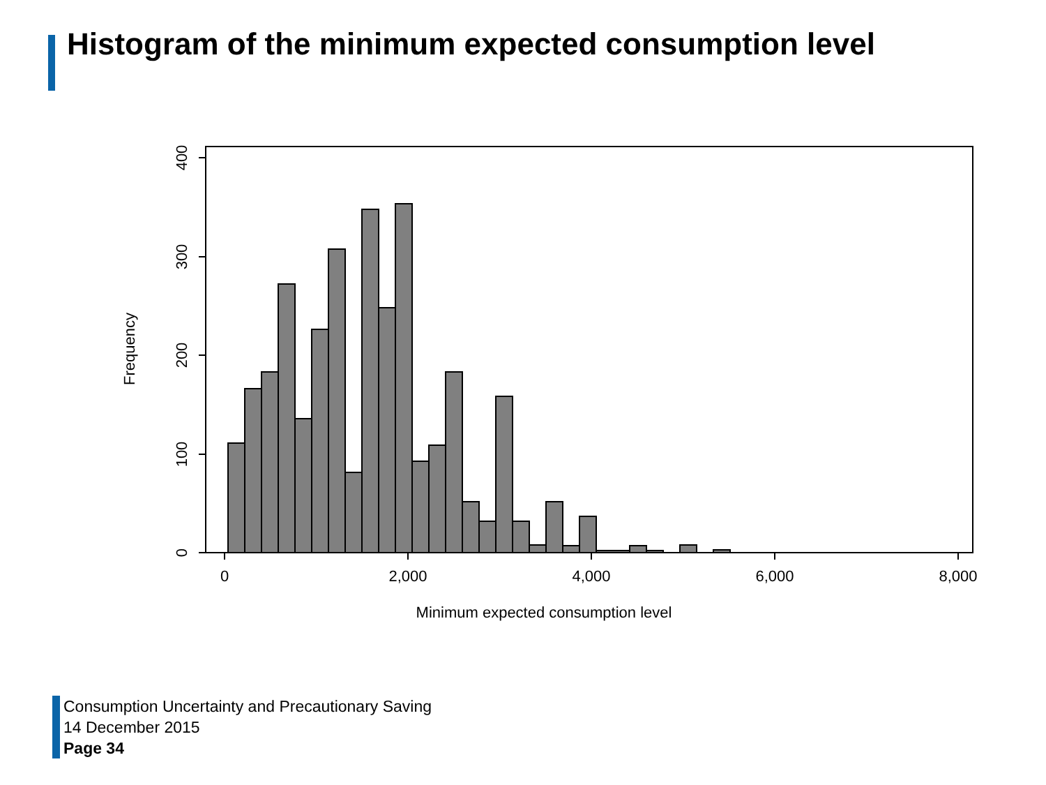Histogram of the minimum expected consumption level
0
100
200
300
400
0
2,000
4,000
6,000
8,000
Minimum expected consumption level
Frequency
Consumption Uncertainty and Precautionary Saving
14 December 2015
Page 34